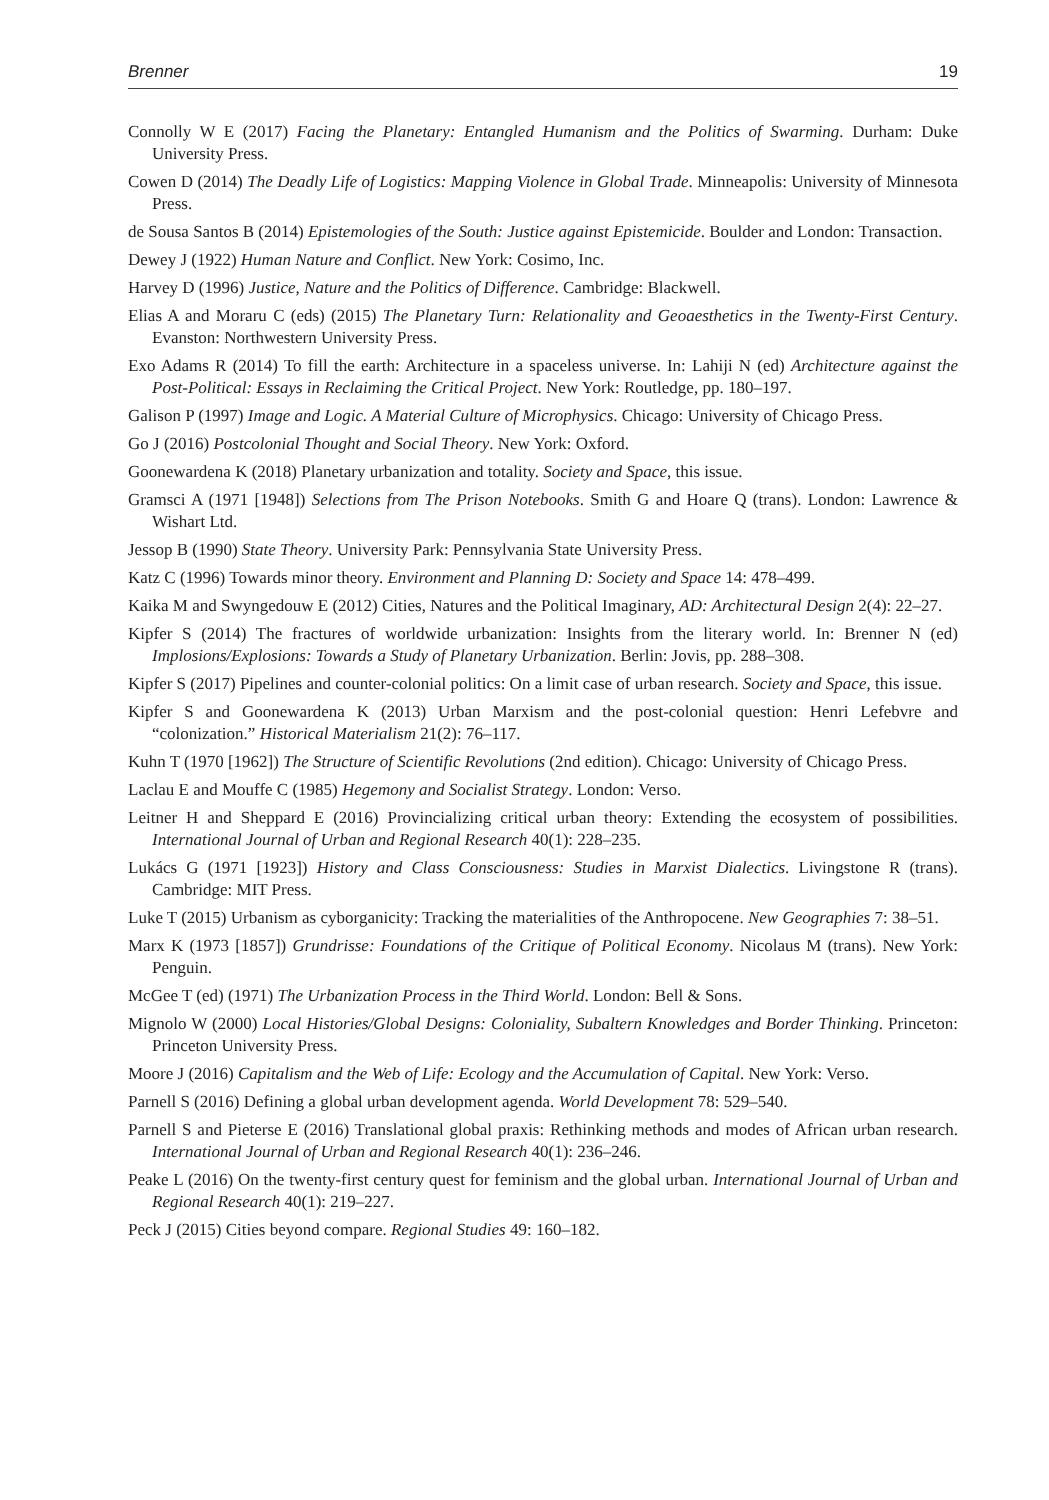Brenner 19
Connolly W E (2017) Facing the Planetary: Entangled Humanism and the Politics of Swarming. Durham: Duke University Press.
Cowen D (2014) The Deadly Life of Logistics: Mapping Violence in Global Trade. Minneapolis: University of Minnesota Press.
de Sousa Santos B (2014) Epistemologies of the South: Justice against Epistemicide. Boulder and London: Transaction.
Dewey J (1922) Human Nature and Conflict. New York: Cosimo, Inc.
Harvey D (1996) Justice, Nature and the Politics of Difference. Cambridge: Blackwell.
Elias A and Moraru C (eds) (2015) The Planetary Turn: Relationality and Geoaesthetics in the Twenty-First Century. Evanston: Northwestern University Press.
Exo Adams R (2014) To fill the earth: Architecture in a spaceless universe. In: Lahiji N (ed) Architecture against the Post-Political: Essays in Reclaiming the Critical Project. New York: Routledge, pp. 180–197.
Galison P (1997) Image and Logic. A Material Culture of Microphysics. Chicago: University of Chicago Press.
Go J (2016) Postcolonial Thought and Social Theory. New York: Oxford.
Goonewardena K (2018) Planetary urbanization and totality. Society and Space, this issue.
Gramsci A (1971 [1948]) Selections from The Prison Notebooks. Smith G and Hoare Q (trans). London: Lawrence & Wishart Ltd.
Jessop B (1990) State Theory. University Park: Pennsylvania State University Press.
Katz C (1996) Towards minor theory. Environment and Planning D: Society and Space 14: 478–499.
Kaika M and Swyngedouw E (2012) Cities, Natures and the Political Imaginary, AD: Architectural Design 2(4): 22–27.
Kipfer S (2014) The fractures of worldwide urbanization: Insights from the literary world. In: Brenner N (ed) Implosions/Explosions: Towards a Study of Planetary Urbanization. Berlin: Jovis, pp. 288–308.
Kipfer S (2017) Pipelines and counter-colonial politics: On a limit case of urban research. Society and Space, this issue.
Kipfer S and Goonewardena K (2013) Urban Marxism and the post-colonial question: Henri Lefebvre and “colonization.” Historical Materialism 21(2): 76–117.
Kuhn T (1970 [1962]) The Structure of Scientific Revolutions (2nd edition). Chicago: University of Chicago Press.
Laclau E and Mouffe C (1985) Hegemony and Socialist Strategy. London: Verso.
Leitner H and Sheppard E (2016) Provincializing critical urban theory: Extending the ecosystem of possibilities. International Journal of Urban and Regional Research 40(1): 228–235.
Lukács G (1971 [1923]) History and Class Consciousness: Studies in Marxist Dialectics. Livingstone R (trans). Cambridge: MIT Press.
Luke T (2015) Urbanism as cyborganicity: Tracking the materialities of the Anthropocene. New Geographies 7: 38–51.
Marx K (1973 [1857]) Grundrisse: Foundations of the Critique of Political Economy. Nicolaus M (trans). New York: Penguin.
McGee T (ed) (1971) The Urbanization Process in the Third World. London: Bell & Sons.
Mignolo W (2000) Local Histories/Global Designs: Coloniality, Subaltern Knowledges and Border Thinking. Princeton: Princeton University Press.
Moore J (2016) Capitalism and the Web of Life: Ecology and the Accumulation of Capital. New York: Verso.
Parnell S (2016) Defining a global urban development agenda. World Development 78: 529–540.
Parnell S and Pieterse E (2016) Translational global praxis: Rethinking methods and modes of African urban research. International Journal of Urban and Regional Research 40(1): 236–246.
Peake L (2016) On the twenty-first century quest for feminism and the global urban. International Journal of Urban and Regional Research 40(1): 219–227.
Peck J (2015) Cities beyond compare. Regional Studies 49: 160–182.